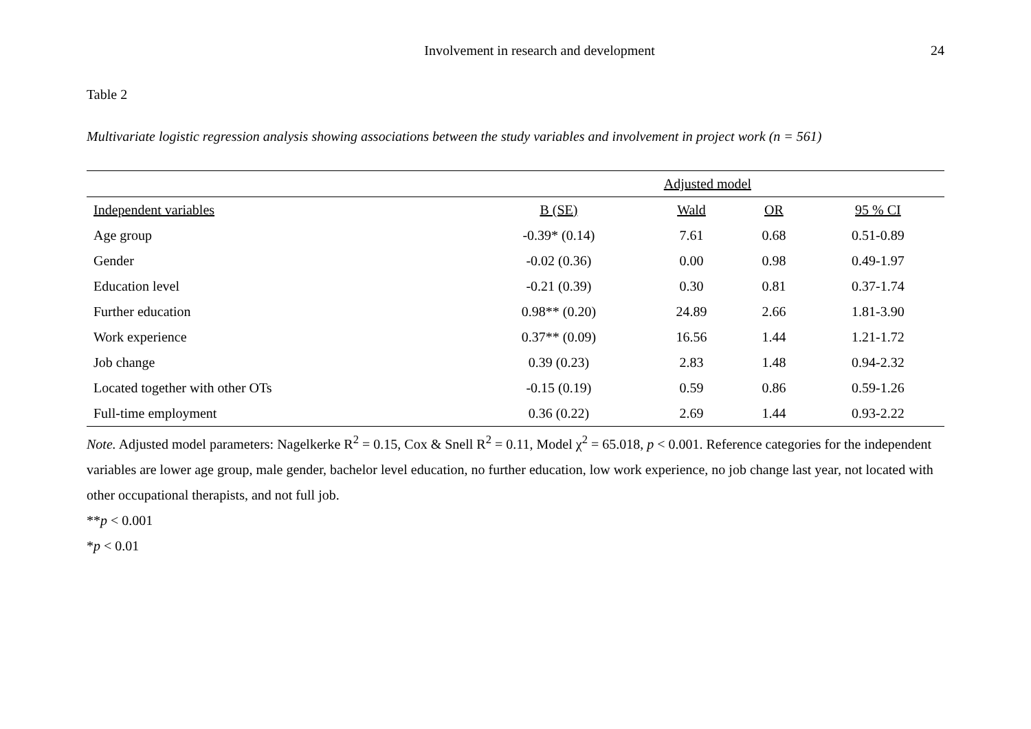Involvement in research and development 24
Table 2
Multivariate logistic regression analysis showing associations between the study variables and involvement in project work (n = 561)
| | Adjusted model | | | |
| --- | --- | --- | --- | --- |
| Independent variables | B (SE) | Wald | OR | 95 % CI |
| Age group | -0.39* (0.14) | 7.61 | 0.68 | 0.51-0.89 |
| Gender | -0.02 (0.36) | 0.00 | 0.98 | 0.49-1.97 |
| Education level | -0.21 (0.39) | 0.30 | 0.81 | 0.37-1.74 |
| Further education | 0.98** (0.20) | 24.89 | 2.66 | 1.81-3.90 |
| Work experience | 0.37** (0.09) | 16.56 | 1.44 | 1.21-1.72 |
| Job change | 0.39 (0.23) | 2.83 | 1.48 | 0.94-2.32 |
| Located together with other OTs | -0.15 (0.19) | 0.59 | 0.86 | 0.59-1.26 |
| Full-time employment | 0.36 (0.22) | 2.69 | 1.44 | 0.93-2.22 |
Note. Adjusted model parameters: Nagelkerke R<sup>2</sup> = 0.15, Cox & Snell R<sup>2</sup> = 0.11, Model χ<sup>2</sup> = 65.018, p < 0.001. Reference categories for the independent variables are lower age group, male gender, bachelor level education, no further education, low work experience, no job change last year, not located with other occupational therapists, and not full job.
**p < 0.001
*p < 0.01